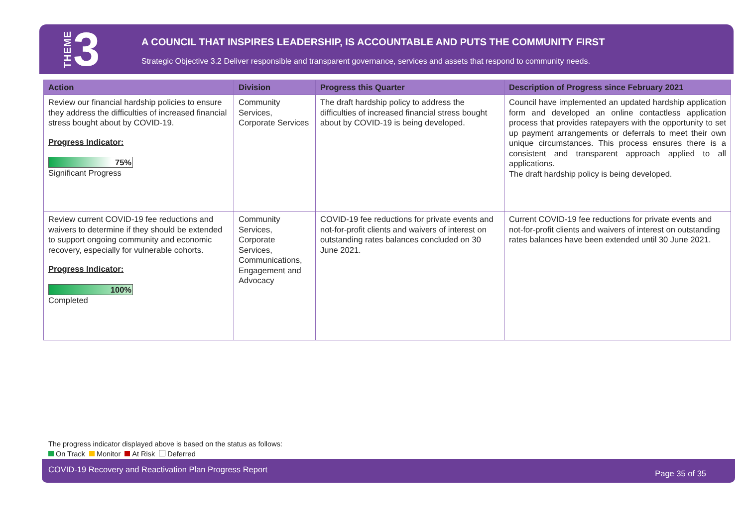THEME 3
A COUNCIL THAT INSPIRES LEADERSHIP, IS ACCOUNTABLE AND PUTS THE COMMUNITY FIRST
Strategic Objective 3.2 Deliver responsible and transparent governance, services and assets that respond to community needs.
| Action | Division | Progress this Quarter | Description of Progress since February 2021 |
| --- | --- | --- | --- |
| Review our financial hardship policies to ensure they address the difficulties of increased financial stress bought about by COVID-19. Progress Indicator: 75% Significant Progress | Community Services, Corporate Services | The draft hardship policy to address the difficulties of increased financial stress bought about by COVID-19 is being developed. | Council have implemented an updated hardship application form and developed an online contactless application process that provides ratepayers with the opportunity to set up payment arrangements or deferrals to meet their own unique circumstances. This process ensures there is a consistent and transparent approach applied to all applications. The draft hardship policy is being developed. |
| Review current COVID-19 fee reductions and waivers to determine if they should be extended to support ongoing community and economic recovery, especially for vulnerable cohorts. Progress Indicator: 100% Completed | Community Services, Corporate Services, Communications, Engagement and Advocacy | COVID-19 fee reductions for private events and not-for-profit clients and waivers of interest on outstanding rates balances concluded on 30 June 2021. | Current COVID-19 fee reductions for private events and not-for-profit clients and waivers of interest on outstanding rates balances have been extended until 30 June 2021. |
The progress indicator displayed above is based on the status as follows:
On Track Monitor At Risk Deferred
COVID-19 Recovery and Reactivation Plan Progress Report Page 35 of 35